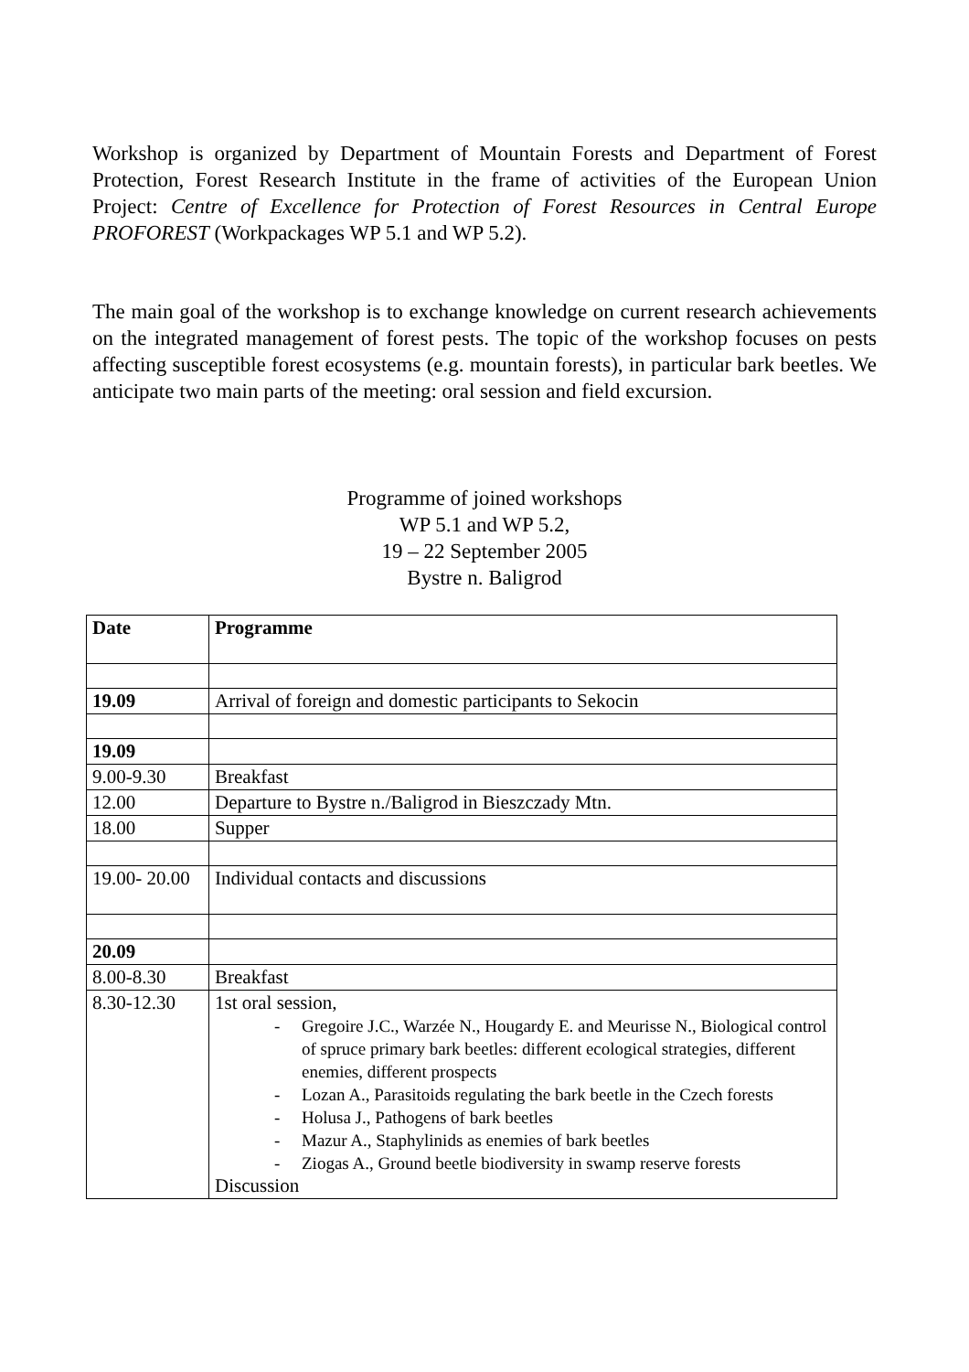Workshop is organized by Department of Mountain Forests and Department of Forest Protection, Forest Research Institute in the frame of activities of the European Union Project: Centre of Excellence for Protection of Forest Resources in Central Europe PROFOREST (Workpackages WP 5.1 and WP 5.2).
The main goal of the workshop is to exchange knowledge on current research achievements on the integrated management of forest pests. The topic of the workshop focuses on pests affecting susceptible forest ecosystems (e.g. mountain forests), in particular bark beetles. We anticipate two main parts of the meeting: oral session and field excursion.
Programme of joined workshops
WP 5.1 and WP 5.2,
19 – 22 September 2005
Bystre n. Baligrod
| Date | Programme |
| --- | --- |
| 19.09 | Arrival of foreign and domestic participants to Sekocin |
| 19.09 | |
| 9.00-9.30 | Breakfast |
| 12.00 | Departure to Bystre n./Baligrod in Bieszczady Mtn. |
| 18.00 | Supper |
| 19.00- 20.00 | Individual contacts and discussions |
| 20.09 | |
| 8.00-8.30 | Breakfast |
| 8.30-12.30 | 1st oral session, - Gregoire J.C., Warzée N., Hougardy E. and Meurisse N., Biological control of spruce primary bark beetles: different ecological strategies, different enemies, different prospects - Lozan A., Parasitoids regulating the bark beetle in the Czech forests - Holusa J., Pathogens of bark beetles - Mazur A., Staphylinids as enemies of bark beetles - Ziogas A., Ground beetle biodiversity in swamp reserve forests Discussion |